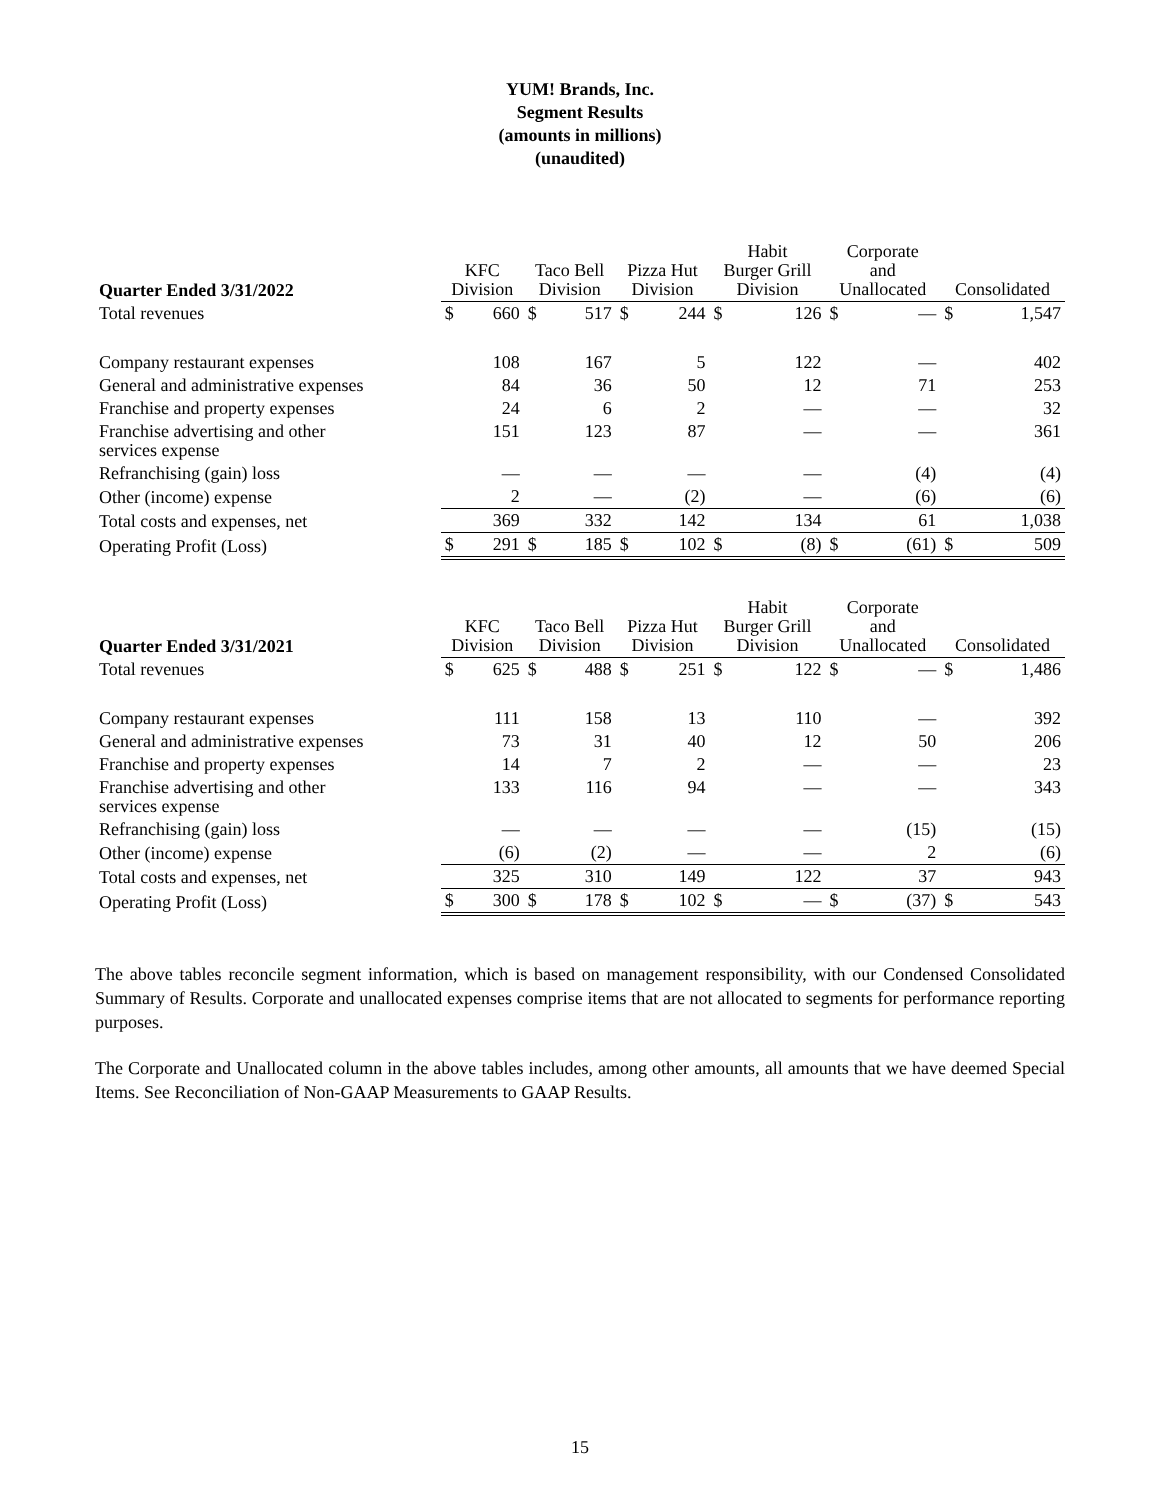YUM! Brands, Inc.
Segment Results
(amounts in millions)
(unaudited)
| Quarter Ended 3/31/2022 | KFC Division | | Taco Bell Division | | Pizza Hut Division | | Habit Burger Grill Division | | Corporate and Unallocated | | Consolidated | |
| --- | --- | --- | --- | --- | --- | --- | --- | --- | --- | --- | --- | --- |
| Total revenues | $ | 660 | $ | 517 | $ | 244 | $ | 126 | $ | — | $ | 1,547 |
| Company restaurant expenses | | 108 | | 167 | | 5 | | 122 | | — | | 402 |
| General and administrative expenses | | 84 | | 36 | | 50 | | 12 | | 71 | | 253 |
| Franchise and property expenses | | 24 | | 6 | | 2 | | — | | — | | 32 |
| Franchise advertising and other services expense | | 151 | | 123 | | 87 | | — | | — | | 361 |
| Refranchising (gain) loss | | — | | — | | — | | — | | (4) | | (4) |
| Other (income) expense | | 2 | | — | | (2) | | — | | (6) | | (6) |
| Total costs and expenses, net | | 369 | | 332 | | 142 | | 134 | | 61 | | 1,038 |
| Operating Profit (Loss) | $ | 291 | $ | 185 | $ | 102 | $ | (8) | $ | (61) | $ | 509 |
| Quarter Ended 3/31/2021 | KFC Division | | Taco Bell Division | | Pizza Hut Division | | Habit Burger Grill Division | | Corporate and Unallocated | | Consolidated | |
| --- | --- | --- | --- | --- | --- | --- | --- | --- | --- | --- | --- | --- |
| Total revenues | $ | 625 | $ | 488 | $ | 251 | $ | 122 | $ | — | $ | 1,486 |
| Company restaurant expenses | | 111 | | 158 | | 13 | | 110 | | — | | 392 |
| General and administrative expenses | | 73 | | 31 | | 40 | | 12 | | 50 | | 206 |
| Franchise and property expenses | | 14 | | 7 | | 2 | | — | | — | | 23 |
| Franchise advertising and other services expense | | 133 | | 116 | | 94 | | — | | — | | 343 |
| Refranchising (gain) loss | | — | | — | | — | | — | | (15) | | (15) |
| Other (income) expense | | (6) | | (2) | | — | | — | | 2 | | (6) |
| Total costs and expenses, net | | 325 | | 310 | | 149 | | 122 | | 37 | | 943 |
| Operating Profit (Loss) | $ | 300 | $ | 178 | $ | 102 | $ | — | $ | (37) | $ | 543 |
The above tables reconcile segment information, which is based on management responsibility, with our Condensed Consolidated Summary of Results. Corporate and unallocated expenses comprise items that are not allocated to segments for performance reporting purposes.
The Corporate and Unallocated column in the above tables includes, among other amounts, all amounts that we have deemed Special Items. See Reconciliation of Non-GAAP Measurements to GAAP Results.
15